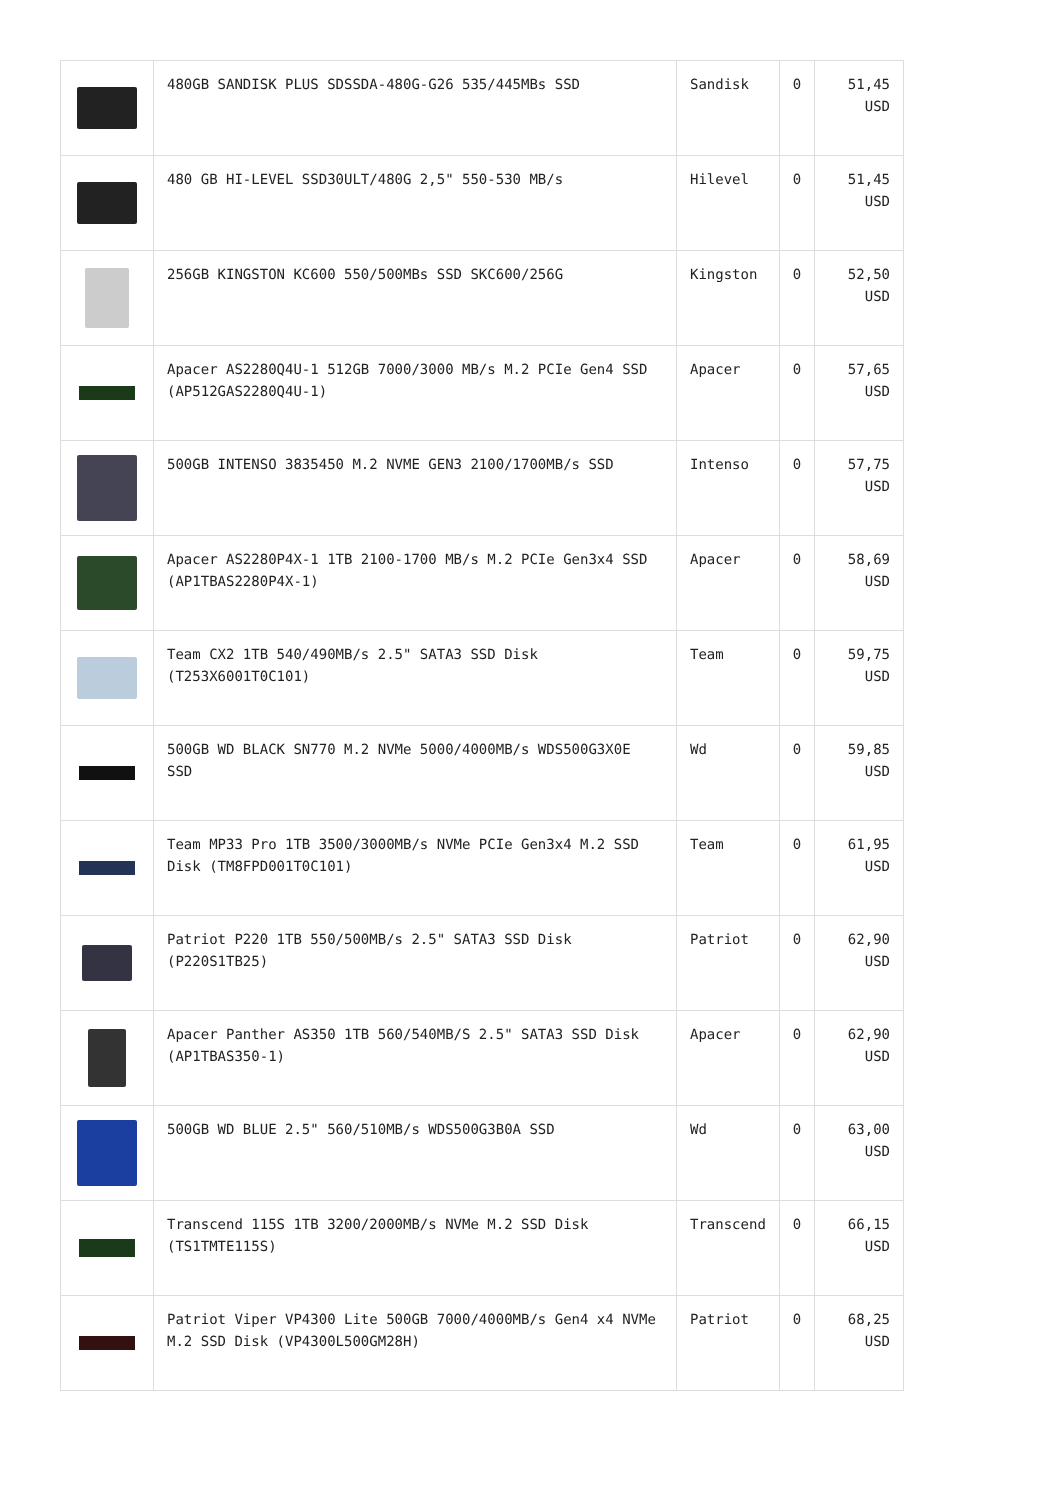| | 480GB SANDISK PLUS SDSSDA-480G-G26 535/445MBs SSD | Sandisk | 0 | 51,45 USD |
| | 480 GB HI-LEVEL SSD30ULT/480G 2,5" 550-530 MB/s | Hilevel | 0 | 51,45 USD |
| | 256GB KINGSTON KC600 550/500MBs SSD SKC600/256G | Kingston | 0 | 52,50 USD |
| | Apacer AS2280Q4U-1 512GB 7000/3000 MB/s M.2 PCIe Gen4 SSD (AP512GAS2280Q4U-1) | Apacer | 0 | 57,65 USD |
| | 500GB INTENSO 3835450 M.2 NVME GEN3 2100/1700MB/s SSD | Intenso | 0 | 57,75 USD |
| | Apacer AS2280P4X-1 1TB 2100-1700 MB/s M.2 PCIe Gen3x4 SSD (AP1TBAS2280P4X-1) | Apacer | 0 | 58,69 USD |
| | Team CX2 1TB 540/490MB/s 2.5" SATA3 SSD Disk (T253X6001T0C101) | Team | 0 | 59,75 USD |
| | 500GB WD BLACK SN770 M.2 NVMe 5000/4000MB/s WDS500G3X0E SSD | Wd | 0 | 59,85 USD |
| | Team MP33 Pro 1TB 3500/3000MB/s NVMe PCIe Gen3x4 M.2 SSD Disk (TM8FPD001T0C101) | Team | 0 | 61,95 USD |
| | Patriot P220 1TB 550/500MB/s 2.5" SATA3 SSD Disk (P220S1TB25) | Patriot | 0 | 62,90 USD |
| | Apacer Panther AS350 1TB 560/540MB/S 2.5" SATA3 SSD Disk (AP1TBAS350-1) | Apacer | 0 | 62,90 USD |
| | 500GB WD BLUE 2.5" 560/510MB/s WDS500G3B0A SSD | Wd | 0 | 63,00 USD |
| | Transcend 115S 1TB 3200/2000MB/s NVMe M.2 SSD Disk (TS1TMTE115S) | Transcend | 0 | 66,15 USD |
| | Patriot Viper VP4300 Lite 500GB 7000/4000MB/s Gen4 x4 NVMe M.2 SSD Disk (VP4300L500GM28H) | Patriot | 0 | 68,25 USD |